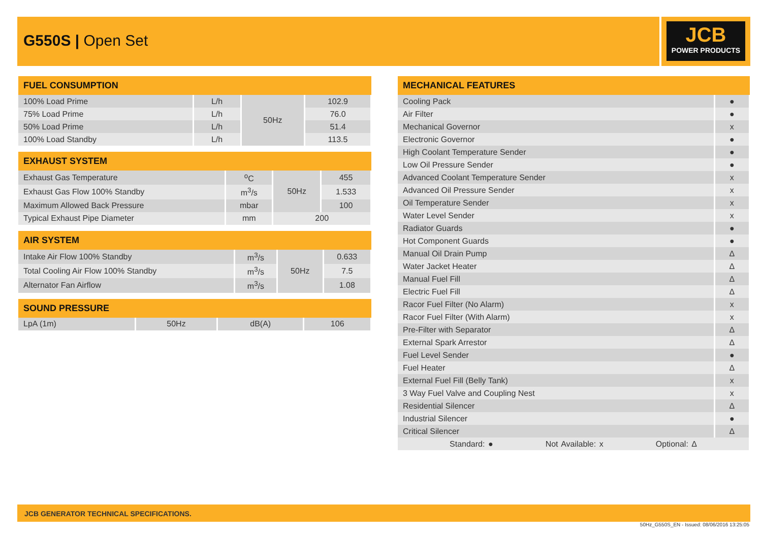G550S | Open Set JCB
POWER PRODUCTS
| FUEL CONSUMPTION | | | |
| --- | --- | --- | --- |
| 100% Load Prime | L/h | 50Hz | 102.9 |
| 75% Load Prime | L/h | | 76.0 |
| 50% Load Prime | L/h | | 51.4 |
| 100% Load Standby | L/h | | 113.5 |
| EXHAUST SYSTEM | | | |
| --- | --- | --- | --- |
| Exhaust Gas Temperature | <sup>o</sup> C | 50Hz | 455 |
| Exhaust Gas Flow 100% Standby | m<sup>3</sup>/s | | 1.533 |
| Maximum Allowed Back Pressure | mbar | | 100 |
| Typical Exhaust Pipe Diameter | mm | 200 | |
| AIR SYSTEM | | | |
| --- | --- | --- | --- |
| Intake Air Flow 100% Standby | m<sup>3</sup>/s | 50Hz | 0.633 |
| Total Cooling Air Flow 100% Standby | m<sup>3</sup>/s | | 7.5 |
| Alternator Fan Airflow | m<sup>3</sup>/s | | 1.08 |
| SOUND PRESSURE | | | |
| --- | --- | --- | --- |
| LpA (1m) | 50Hz | dB(A) | 106 |
| MECHANICAL FEATURES | |
| --- | --- |
| Cooling Pack | ● |
| Air Filter | ● |
| Mechanical Governor | x |
| Electronic Governor | ● |
| High Coolant Temperature Sender | ● |
| Low Oil Pressure Sender | ● |
| Advanced Coolant Temperature Sender | x |
| Advanced Oil Pressure Sender | x |
| Oil Temperature Sender | x |
| Water Level Sender | x |
| Radiator Guards | ● |
| Hot Component Guards | ● |
| Manual Oil Drain Pump | Δ |
| Water Jacket Heater | Δ |
| Manual Fuel Fill | Δ |
| Electric Fuel Fill | Δ |
| Racor Fuel Filter (No Alarm) | x |
| Racor Fuel Filter (With Alarm) | x |
| Pre-Filter with Separator | Δ |
| External Spark Arrestor | Δ |
| Fuel Level Sender | ● |
| Fuel Heater | Δ |
| External Fuel Fill (Belly Tank) | x |
| 3 Way Fuel Valve and Coupling Nest | x |
| Residential Silencer | Δ |
| Industrial Silencer | ● |
| Critical Silencer | Δ |
| Standard: ● Not Available: x Optional: Δ | |
JCB GENERATOR TECHNICAL SPECIFICATIONS.
50Hz_G550S_EN - Issued: 08/06/2016 13:25:05